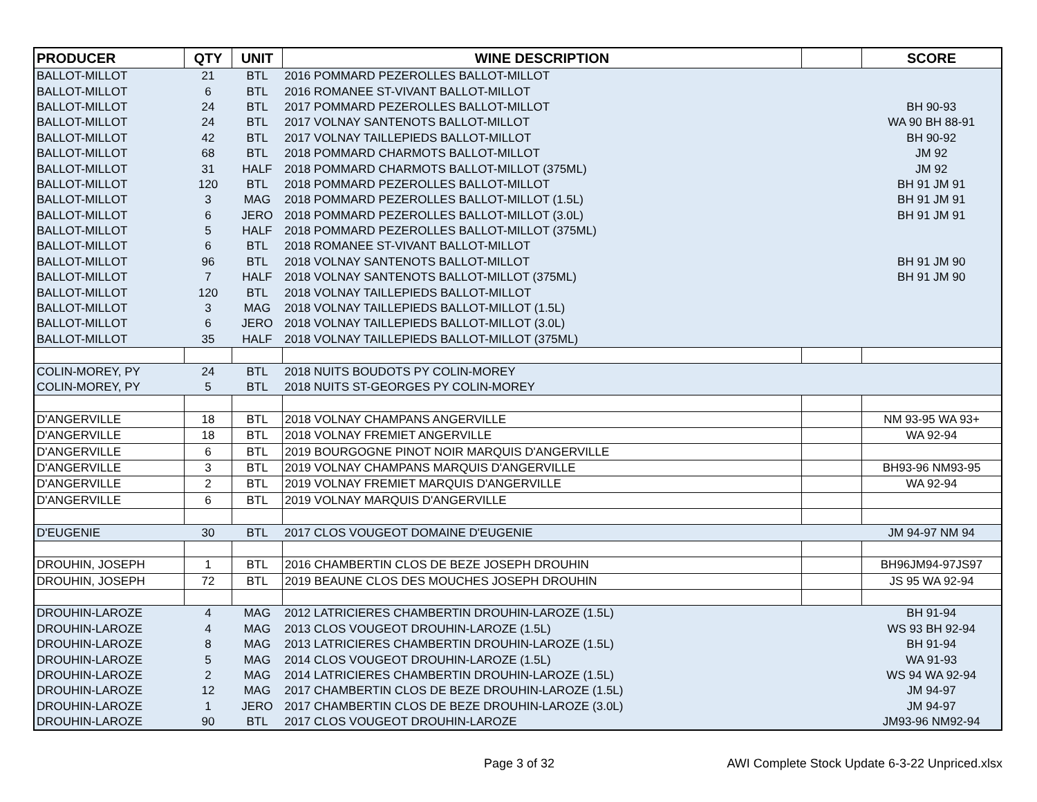| PRODUCER | QTY | UNIT | WINE DESCRIPTION | | SCORE |
| --- | --- | --- | --- | --- | --- |
| BALLOT-MILLOT | 21 | BTL | 2016 POMMARD PEZEROLLES BALLOT-MILLOT | | |
| BALLOT-MILLOT | 6 | BTL | 2016 ROMANEE ST-VIVANT BALLOT-MILLOT | | |
| BALLOT-MILLOT | 24 | BTL | 2017 POMMARD PEZEROLLES BALLOT-MILLOT | | BH 90-93 |
| BALLOT-MILLOT | 24 | BTL | 2017 VOLNAY SANTENOTS BALLOT-MILLOT | | WA 90 BH 88-91 |
| BALLOT-MILLOT | 42 | BTL | 2017 VOLNAY TAILLEPIEDS BALLOT-MILLOT | | BH 90-92 |
| BALLOT-MILLOT | 68 | BTL | 2018 POMMARD CHARMOTS BALLOT-MILLOT | | JM 92 |
| BALLOT-MILLOT | 31 | HALF | 2018 POMMARD CHARMOTS BALLOT-MILLOT (375ML) | | JM 92 |
| BALLOT-MILLOT | 120 | BTL | 2018 POMMARD PEZEROLLES BALLOT-MILLOT | | BH 91 JM 91 |
| BALLOT-MILLOT | 3 | MAG | 2018 POMMARD PEZEROLLES BALLOT-MILLOT (1.5L) | | BH 91 JM 91 |
| BALLOT-MILLOT | 6 | JERO | 2018 POMMARD PEZEROLLES BALLOT-MILLOT (3.0L) | | BH 91 JM 91 |
| BALLOT-MILLOT | 5 | HALF | 2018 POMMARD PEZEROLLES BALLOT-MILLOT (375ML) | | |
| BALLOT-MILLOT | 6 | BTL | 2018 ROMANEE ST-VIVANT BALLOT-MILLOT | | |
| BALLOT-MILLOT | 96 | BTL | 2018 VOLNAY SANTENOTS BALLOT-MILLOT | | BH 91 JM 90 |
| BALLOT-MILLOT | 7 | HALF | 2018 VOLNAY SANTENOTS BALLOT-MILLOT (375ML) | | BH 91 JM 90 |
| BALLOT-MILLOT | 120 | BTL | 2018 VOLNAY TAILLEPIEDS BALLOT-MILLOT | | |
| BALLOT-MILLOT | 3 | MAG | 2018 VOLNAY TAILLEPIEDS BALLOT-MILLOT (1.5L) | | |
| BALLOT-MILLOT | 6 | JERO | 2018 VOLNAY TAILLEPIEDS BALLOT-MILLOT (3.0L) | | |
| BALLOT-MILLOT | 35 | HALF | 2018 VOLNAY TAILLEPIEDS BALLOT-MILLOT (375ML) | | |
| COLIN-MOREY, PY | 24 | BTL | 2018 NUITS BOUDOTS PY COLIN-MOREY | | |
| COLIN-MOREY, PY | 5 | BTL | 2018 NUITS ST-GEORGES PY COLIN-MOREY | | |
| D'ANGERVILLE | 18 | BTL | 2018 VOLNAY CHAMPANS ANGERVILLE | | NM 93-95 WA 93+ |
| D'ANGERVILLE | 18 | BTL | 2018 VOLNAY FREMIET ANGERVILLE | | WA 92-94 |
| D'ANGERVILLE | 6 | BTL | 2019 BOURGOGNE PINOT NOIR MARQUIS D'ANGERVILLE | | |
| D'ANGERVILLE | 3 | BTL | 2019 VOLNAY CHAMPANS MARQUIS D'ANGERVILLE | | BH93-96 NM93-95 |
| D'ANGERVILLE | 2 | BTL | 2019 VOLNAY FREMIET MARQUIS D'ANGERVILLE | | WA 92-94 |
| D'ANGERVILLE | 6 | BTL | 2019 VOLNAY MARQUIS D'ANGERVILLE | | |
| D'EUGENIE | 30 | BTL | 2017 CLOS VOUGEOT DOMAINE D'EUGENIE | | JM 94-97 NM 94 |
| DROUHIN, JOSEPH | 1 | BTL | 2016 CHAMBERTIN CLOS DE BEZE JOSEPH DROUHIN | | BH96JM94-97JS97 |
| DROUHIN, JOSEPH | 72 | BTL | 2019 BEAUNE CLOS DES MOUCHES JOSEPH DROUHIN | | JS 95 WA 92-94 |
| DROUHIN-LAROZE | 4 | MAG | 2012 LATRICIERES CHAMBERTIN DROUHIN-LAROZE (1.5L) | | BH 91-94 |
| DROUHIN-LAROZE | 4 | MAG | 2013 CLOS VOUGEOT DROUHIN-LAROZE (1.5L) | | WS 93 BH 92-94 |
| DROUHIN-LAROZE | 8 | MAG | 2013 LATRICIERES CHAMBERTIN DROUHIN-LAROZE (1.5L) | | BH 91-94 |
| DROUHIN-LAROZE | 5 | MAG | 2014 CLOS VOUGEOT DROUHIN-LAROZE (1.5L) | | WA 91-93 |
| DROUHIN-LAROZE | 2 | MAG | 2014 LATRICIERES CHAMBERTIN DROUHIN-LAROZE (1.5L) | | WS 94 WA 92-94 |
| DROUHIN-LAROZE | 12 | MAG | 2017 CHAMBERTIN CLOS DE BEZE DROUHIN-LAROZE (1.5L) | | JM 94-97 |
| DROUHIN-LAROZE | 1 | JERO | 2017 CHAMBERTIN CLOS DE BEZE DROUHIN-LAROZE (3.0L) | | JM 94-97 |
| DROUHIN-LAROZE | 90 | BTL | 2017 CLOS VOUGEOT DROUHIN-LAROZE | | JM93-96 NM92-94 |
Page 3 of 32 AWI Complete Stock Update 6-3-22 Unpriced.xlsx